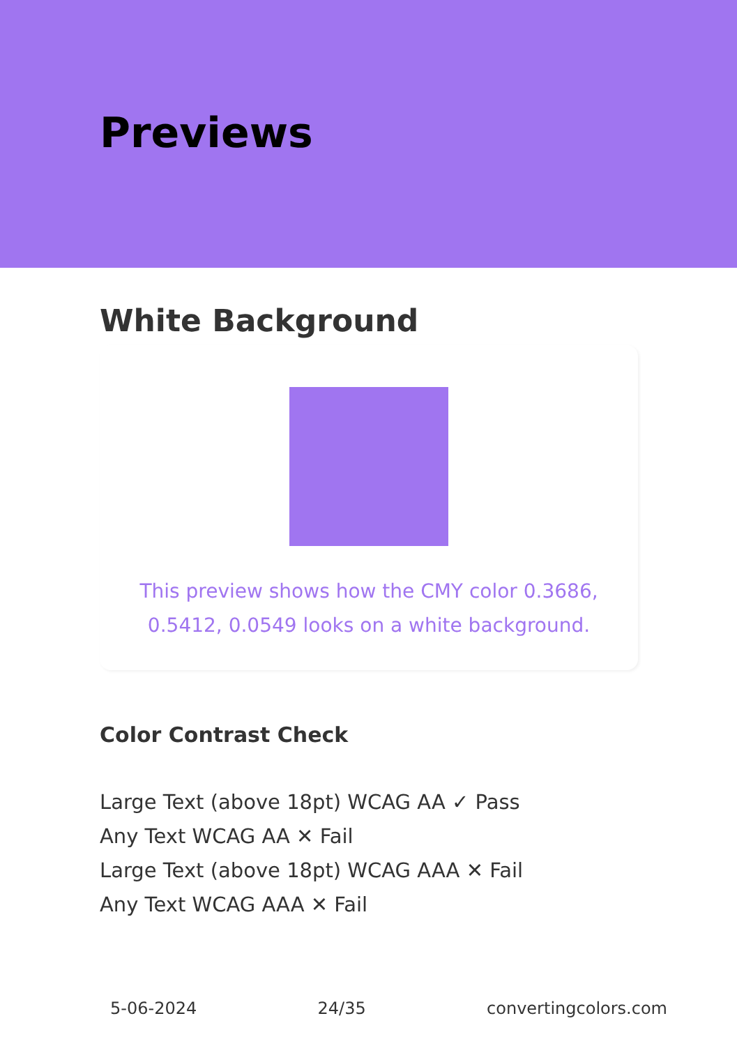Previews
White Background
This preview shows how the CMY color 0.3686, 0.5412, 0.0549 looks on a white background.
Color Contrast Check
Large Text (above 18pt) WCAG AA ✓ Pass
Any Text WCAG AA ✕ Fail
Large Text (above 18pt) WCAG AAA ✕ Fail
Any Text WCAG AAA ✕ Fail
5-06-2024 24/35 convertingcolors.com